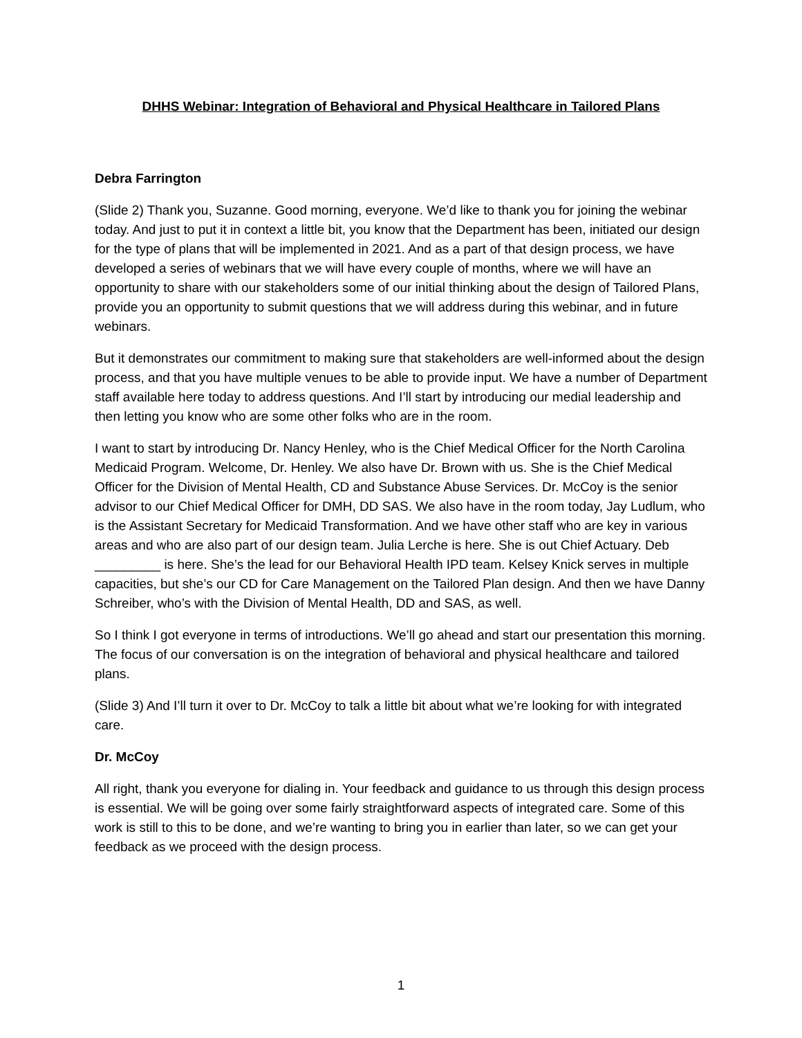DHHS Webinar: Integration of Behavioral and Physical Healthcare in Tailored Plans
Debra Farrington
(Slide 2) Thank you, Suzanne. Good morning, everyone. We’d like to thank you for joining the webinar today. And just to put it in context a little bit, you know that the Department has been, initiated our design for the type of plans that will be implemented in 2021. And as a part of that design process, we have developed a series of webinars that we will have every couple of months, where we will have an opportunity to share with our stakeholders some of our initial thinking about the design of Tailored Plans, provide you an opportunity to submit questions that we will address during this webinar, and in future webinars.
But it demonstrates our commitment to making sure that stakeholders are well-informed about the design process, and that you have multiple venues to be able to provide input. We have a number of Department staff available here today to address questions. And I’ll start by introducing our medial leadership and then letting you know who are some other folks who are in the room.
I want to start by introducing Dr. Nancy Henley, who is the Chief Medical Officer for the North Carolina Medicaid Program. Welcome, Dr. Henley. We also have Dr. Brown with us. She is the Chief Medical Officer for the Division of Mental Health, CD and Substance Abuse Services. Dr. McCoy is the senior advisor to our Chief Medical Officer for DMH, DD SAS. We also have in the room today, Jay Ludlum, who is the Assistant Secretary for Medicaid Transformation. And we have other staff who are key in various areas and who are also part of our design team. Julia Lerche is here. She is out Chief Actuary. Deb _________ is here. She’s the lead for our Behavioral Health IPD team. Kelsey Knick serves in multiple capacities, but she’s our CD for Care Management on the Tailored Plan design. And then we have Danny Schreiber, who’s with the Division of Mental Health, DD and SAS, as well.
So I think I got everyone in terms of introductions. We’ll go ahead and start our presentation this morning. The focus of our conversation is on the integration of behavioral and physical healthcare and tailored plans.
(Slide 3) And I’ll turn it over to Dr. McCoy to talk a little bit about what we’re looking for with integrated care.
Dr. McCoy
All right, thank you everyone for dialing in. Your feedback and guidance to us through this design process is essential. We will be going over some fairly straightforward aspects of integrated care. Some of this work is still to this to be done, and we’re wanting to bring you in earlier than later, so we can get your feedback as we proceed with the design process.
1